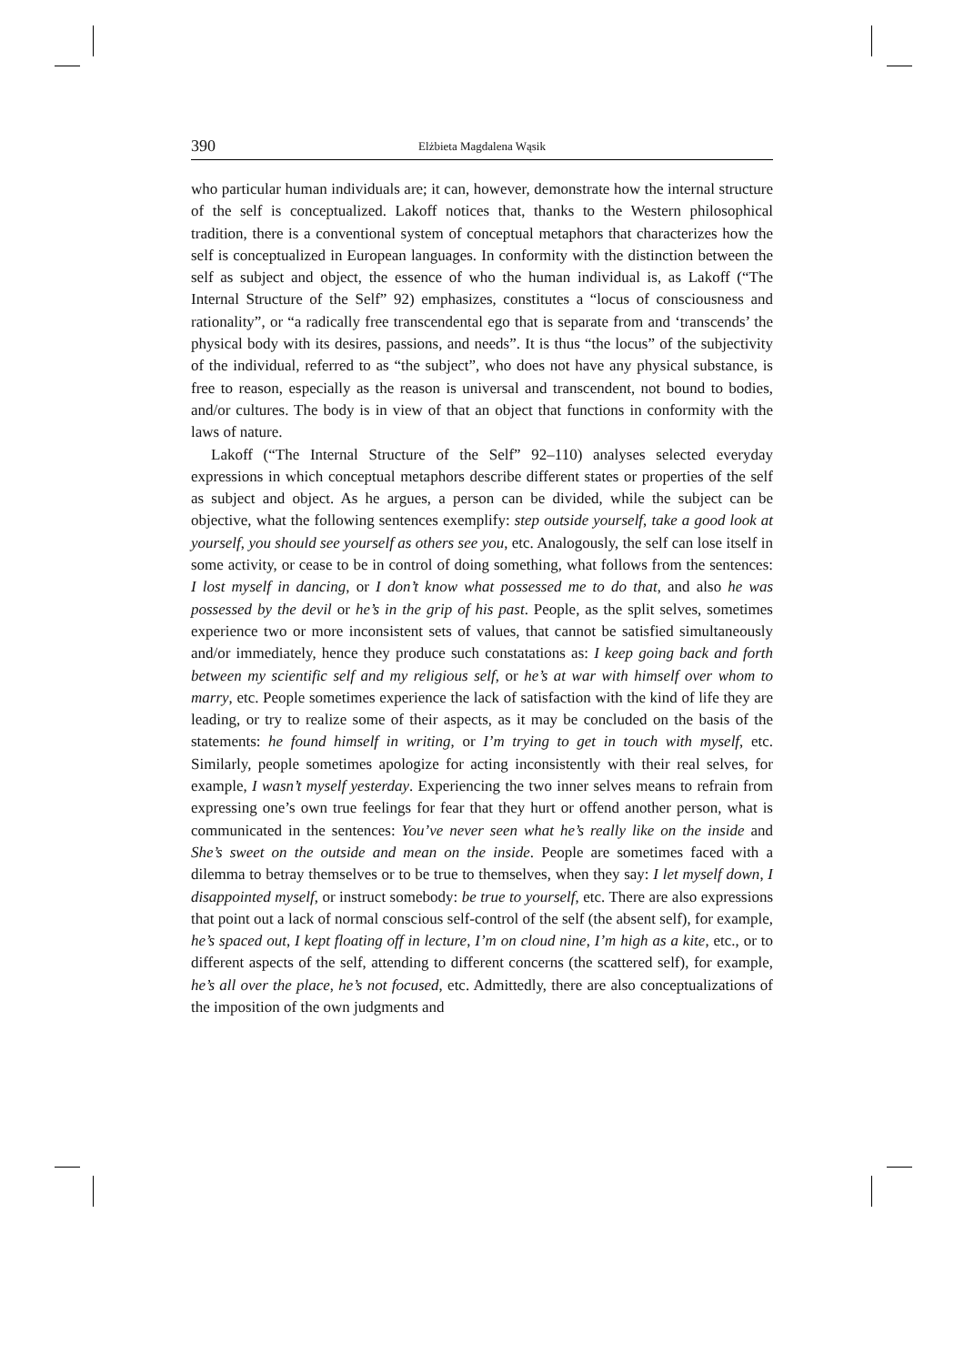390 Elżbieta Magdalena Wąsik
who particular human individuals are; it can, however, demonstrate how the internal structure of the self is conceptualized. Lakoff notices that, thanks to the Western philosophical tradition, there is a conventional system of conceptual metaphors that characterizes how the self is conceptualized in European languages. In conformity with the distinction between the self as subject and object, the essence of who the human individual is, as Lakoff (“The Internal Structure of the Self” 92) emphasizes, constitutes a “locus of consciousness and rationality”, or “a radically free transcendental ego that is separate from and ‘transcends’ the physical body with its desires, passions, and needs”. It is thus “the locus” of the subjectivity of the individual, referred to as “the subject”, who does not have any physical substance, is free to reason, especially as the reason is universal and transcendent, not bound to bodies, and/or cultures. The body is in view of that an object that functions in conformity with the laws of nature.
Lakoff (“The Internal Structure of the Self” 92–110) analyses selected everyday expressions in which conceptual metaphors describe different states or properties of the self as subject and object. As he argues, a person can be divided, while the subject can be objective, what the following sentences exemplify: step outside yourself, take a good look at yourself, you should see yourself as others see you, etc. Analogously, the self can lose itself in some activity, or cease to be in control of doing something, what follows from the sentences: I lost myself in dancing, or I don’t know what possessed me to do that, and also he was possessed by the devil or he’s in the grip of his past. People, as the split selves, sometimes experience two or more inconsistent sets of values, that cannot be satisfied simultaneously and/or immediately, hence they produce such constatations as: I keep going back and forth between my scientific self and my religious self, or he’s at war with himself over whom to marry, etc. People sometimes experience the lack of satisfaction with the kind of life they are leading, or try to realize some of their aspects, as it may be concluded on the basis of the statements: he found himself in writing, or I’m trying to get in touch with myself, etc. Similarly, people sometimes apologize for acting inconsistently with their real selves, for example, I wasn’t myself yesterday. Experiencing the two inner selves means to refrain from expressing one’s own true feelings for fear that they hurt or offend another person, what is communicated in the sentences: You’ve never seen what he’s really like on the inside and She’s sweet on the outside and mean on the inside. People are sometimes faced with a dilemma to betray themselves or to be true to themselves, when they say: I let myself down, I disappointed myself, or instruct somebody: be true to yourself, etc. There are also expressions that point out a lack of normal conscious self-control of the self (the absent self), for example, he’s spaced out, I kept floating off in lecture, I’m on cloud nine, I’m high as a kite, etc., or to different aspects of the self, attending to different concerns (the scattered self), for example, he’s all over the place, he’s not focused, etc. Admittedly, there are also conceptualizations of the imposition of the own judgments and